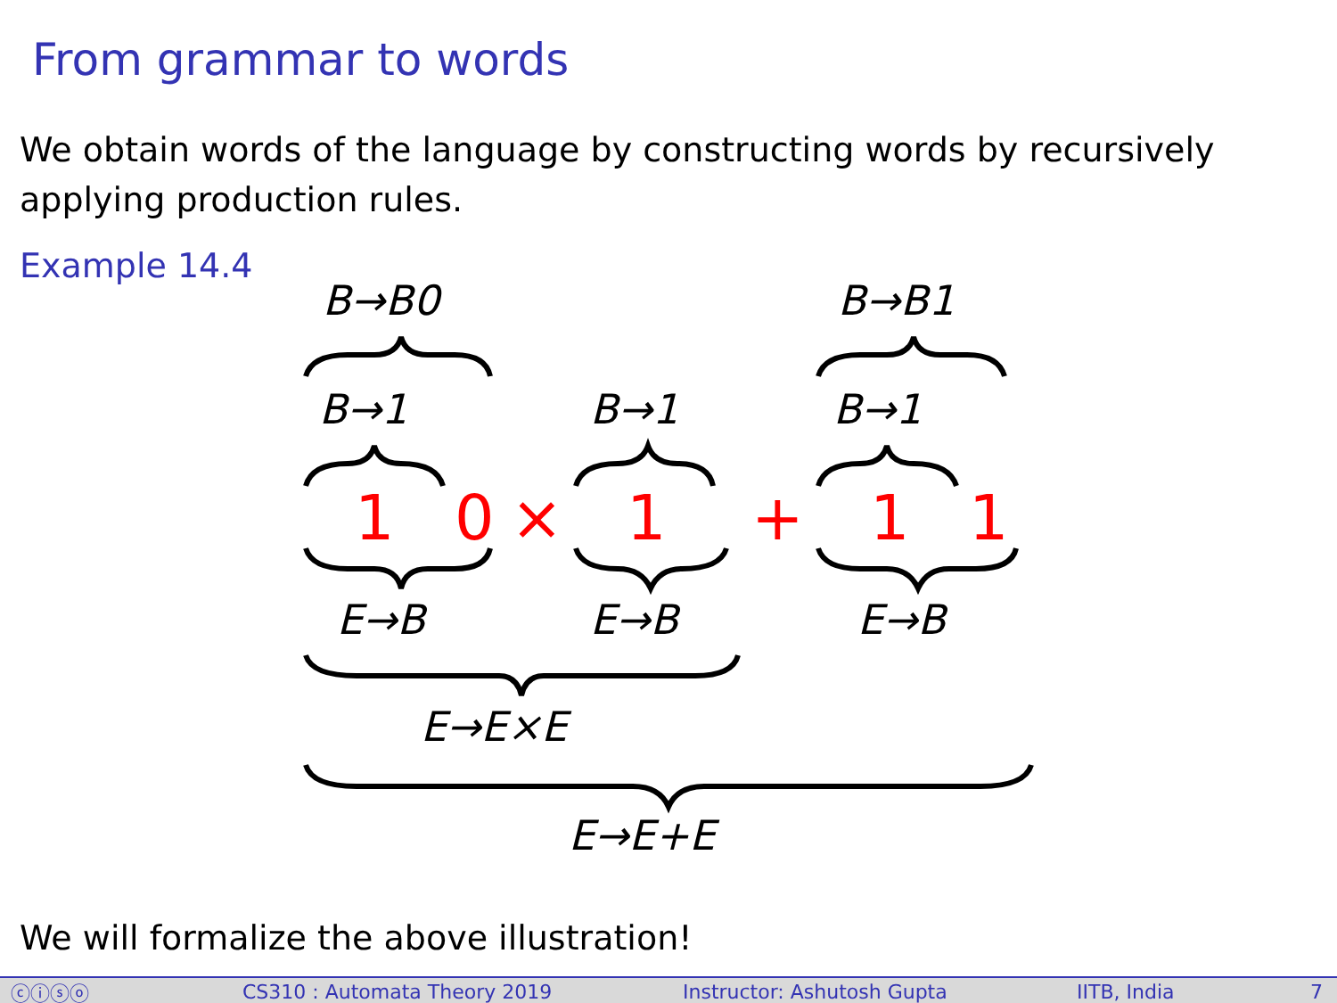From grammar to words
We obtain words of the language by constructing words by recursively applying production rules.
Example 14.4
B→B0 B→B1
B→1 B→1 B→1
1 0 × 1 + 1 1
E→B E→B E→B
E→E×E
E→E+E
We will formalize the above illustration!
ⓒⓘⓢⓞ CS310 : Automata Theory 2019 Instructor: Ashutosh Gupta IITB, India 7